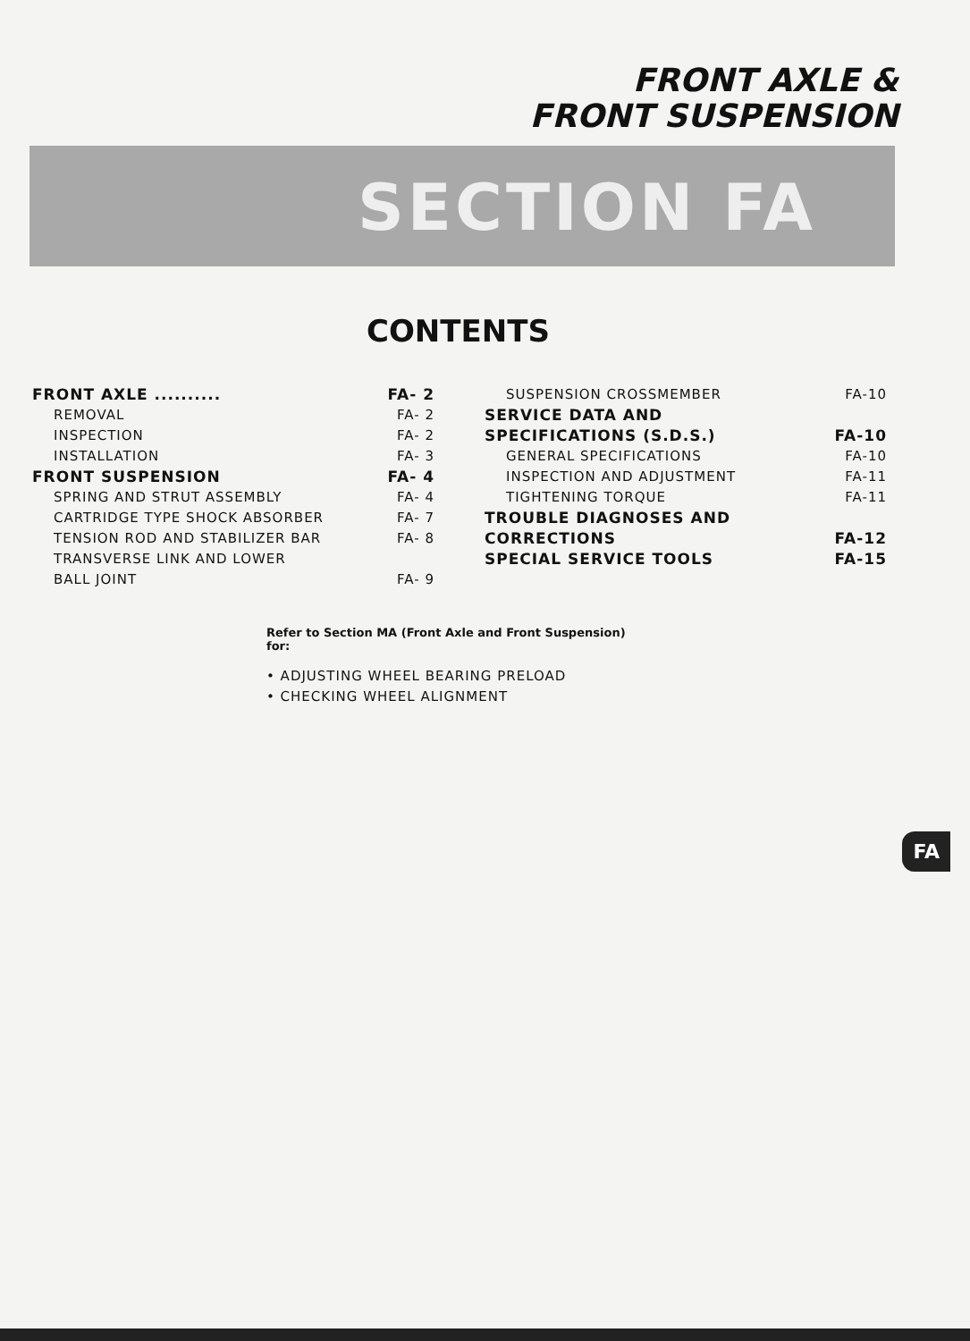FRONT AXLE &
FRONT SUSPENSION
SECTION FA
CONTENTS
FRONT AXLE .......... FA- 2
REMOVAL FA- 2
INSPECTION FA- 2
INSTALLATION FA- 3
FRONT SUSPENSION FA- 4
SPRING AND STRUT ASSEMBLY FA- 4
CARTRIDGE TYPE SHOCK ABSORBER FA- 7
TENSION ROD AND STABILIZER BAR FA- 8
TRANSVERSE LINK AND LOWER
BALL JOINT FA- 9
SUSPENSION CROSSMEMBER FA-10
SERVICE DATA AND
SPECIFICATIONS (S.D.S.) FA-10
GENERAL SPECIFICATIONS FA-10
INSPECTION AND ADJUSTMENT FA-11
TIGHTENING TORQUE FA-11
TROUBLE DIAGNOSES AND
CORRECTIONS FA-12
SPECIAL SERVICE TOOLS FA-15
Refer to Section MA (Front Axle and Front Suspension)
for:
• ADJUSTING WHEEL BEARING PRELOAD
• CHECKING WHEEL ALIGNMENT
FA